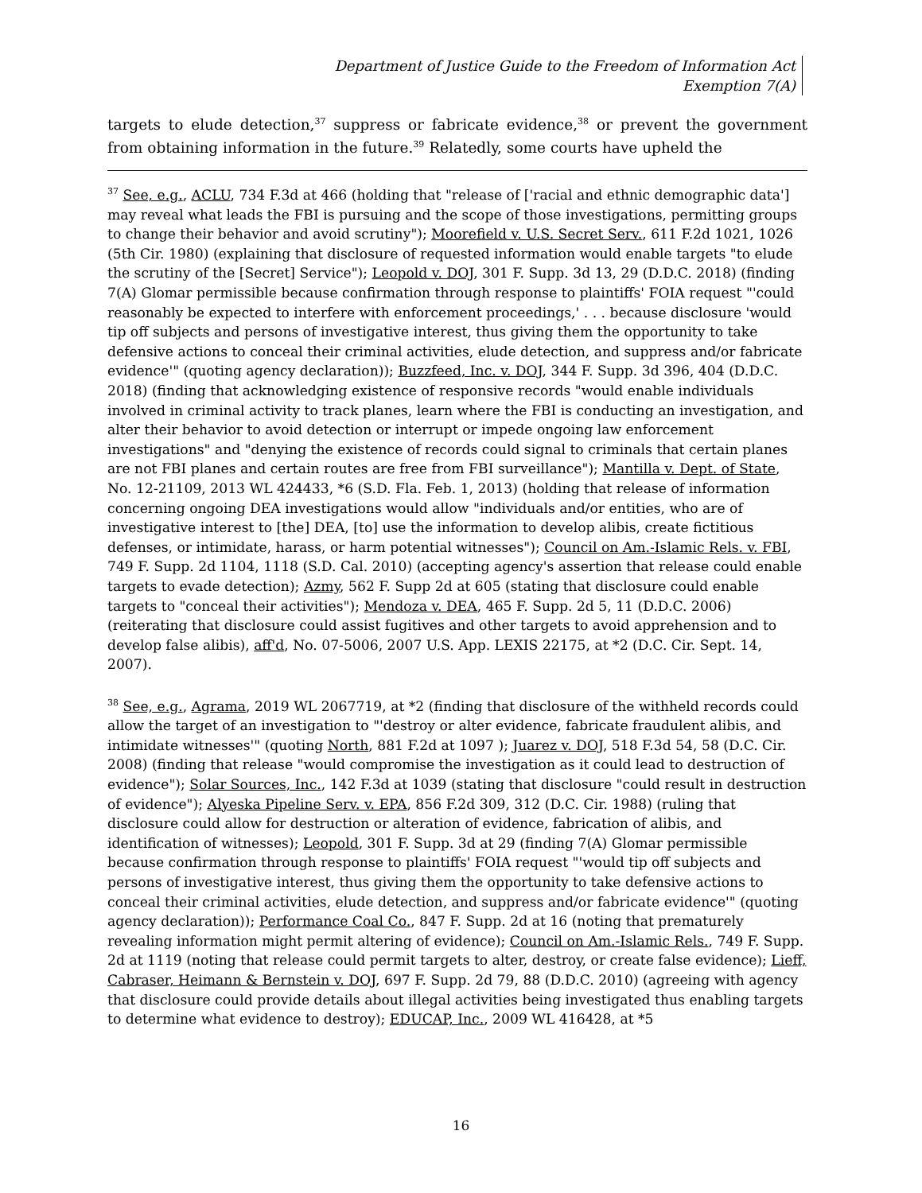Department of Justice Guide to the Freedom of Information Act
Exemption 7(A)
targets to elude detection,<sup>37</sup> suppress or fabricate evidence,<sup>38</sup> or prevent the government from obtaining information in the future.<sup>39</sup> Relatedly, some courts have upheld the
<sup>37</sup> See, e.g., ACLU, 734 F.3d at 466 (holding that "release of ['racial and ethnic demographic data'] may reveal what leads the FBI is pursuing and the scope of those investigations, permitting groups to change their behavior and avoid scrutiny"); Moorefield v. U.S. Secret Serv., 611 F.2d 1021, 1026 (5th Cir. 1980) (explaining that disclosure of requested information would enable targets "to elude the scrutiny of the [Secret] Service"); Leopold v. DOJ, 301 F. Supp. 3d 13, 29 (D.D.C. 2018) (finding 7(A) Glomar permissible because confirmation through response to plaintiffs' FOIA request "'could reasonably be expected to interfere with enforcement proceedings,' . . . because disclosure 'would tip off subjects and persons of investigative interest, thus giving them the opportunity to take defensive actions to conceal their criminal activities, elude detection, and suppress and/or fabricate evidence'" (quoting agency declaration)); Buzzfeed, Inc. v. DOJ, 344 F. Supp. 3d 396, 404 (D.D.C. 2018) (finding that acknowledging existence of responsive records "would enable individuals involved in criminal activity to track planes, learn where the FBI is conducting an investigation, and alter their behavior to avoid detection or interrupt or impede ongoing law enforcement investigations" and "denying the existence of records could signal to criminals that certain planes are not FBI planes and certain routes are free from FBI surveillance"); Mantilla v. Dept. of State, No. 12-21109, 2013 WL 424433, *6 (S.D. Fla. Feb. 1, 2013) (holding that release of information concerning ongoing DEA investigations would allow "individuals and/or entities, who are of investigative interest to [the] DEA, [to] use the information to develop alibis, create fictitious defenses, or intimidate, harass, or harm potential witnesses"); Council on Am.-Islamic Rels. v. FBI, 749 F. Supp. 2d 1104, 1118 (S.D. Cal. 2010) (accepting agency's assertion that release could enable targets to evade detection); Azmy, 562 F. Supp 2d at 605 (stating that disclosure could enable targets to "conceal their activities"); Mendoza v. DEA, 465 F. Supp. 2d 5, 11 (D.D.C. 2006) (reiterating that disclosure could assist fugitives and other targets to avoid apprehension and to develop false alibis), aff'd, No. 07-5006, 2007 U.S. App. LEXIS 22175, at *2 (D.C. Cir. Sept. 14, 2007).
<sup>38</sup> See, e.g., Agrama, 2019 WL 2067719, at *2 (finding that disclosure of the withheld records could allow the target of an investigation to "'destroy or alter evidence, fabricate fraudulent alibis, and intimidate witnesses'" (quoting North, 881 F.2d at 1097 ); Juarez v. DOJ, 518 F.3d 54, 58 (D.C. Cir. 2008) (finding that release "would compromise the investigation as it could lead to destruction of evidence"); Solar Sources, Inc., 142 F.3d at 1039 (stating that disclosure "could result in destruction of evidence"); Alyeska Pipeline Serv. v. EPA, 856 F.2d 309, 312 (D.C. Cir. 1988) (ruling that disclosure could allow for destruction or alteration of evidence, fabrication of alibis, and identification of witnesses); Leopold, 301 F. Supp. 3d at 29 (finding 7(A) Glomar permissible because confirmation through response to plaintiffs' FOIA request "'would tip off subjects and persons of investigative interest, thus giving them the opportunity to take defensive actions to conceal their criminal activities, elude detection, and suppress and/or fabricate evidence'" (quoting agency declaration)); Performance Coal Co., 847 F. Supp. 2d at 16 (noting that prematurely revealing information might permit altering of evidence); Council on Am.-Islamic Rels., 749 F. Supp. 2d at 1119 (noting that release could permit targets to alter, destroy, or create false evidence); Lieff, Cabraser, Heimann & Bernstein v. DOJ, 697 F. Supp. 2d 79, 88 (D.D.C. 2010) (agreeing with agency that disclosure could provide details about illegal activities being investigated thus enabling targets to determine what evidence to destroy); EDUCAP, Inc., 2009 WL 416428, at *5
16